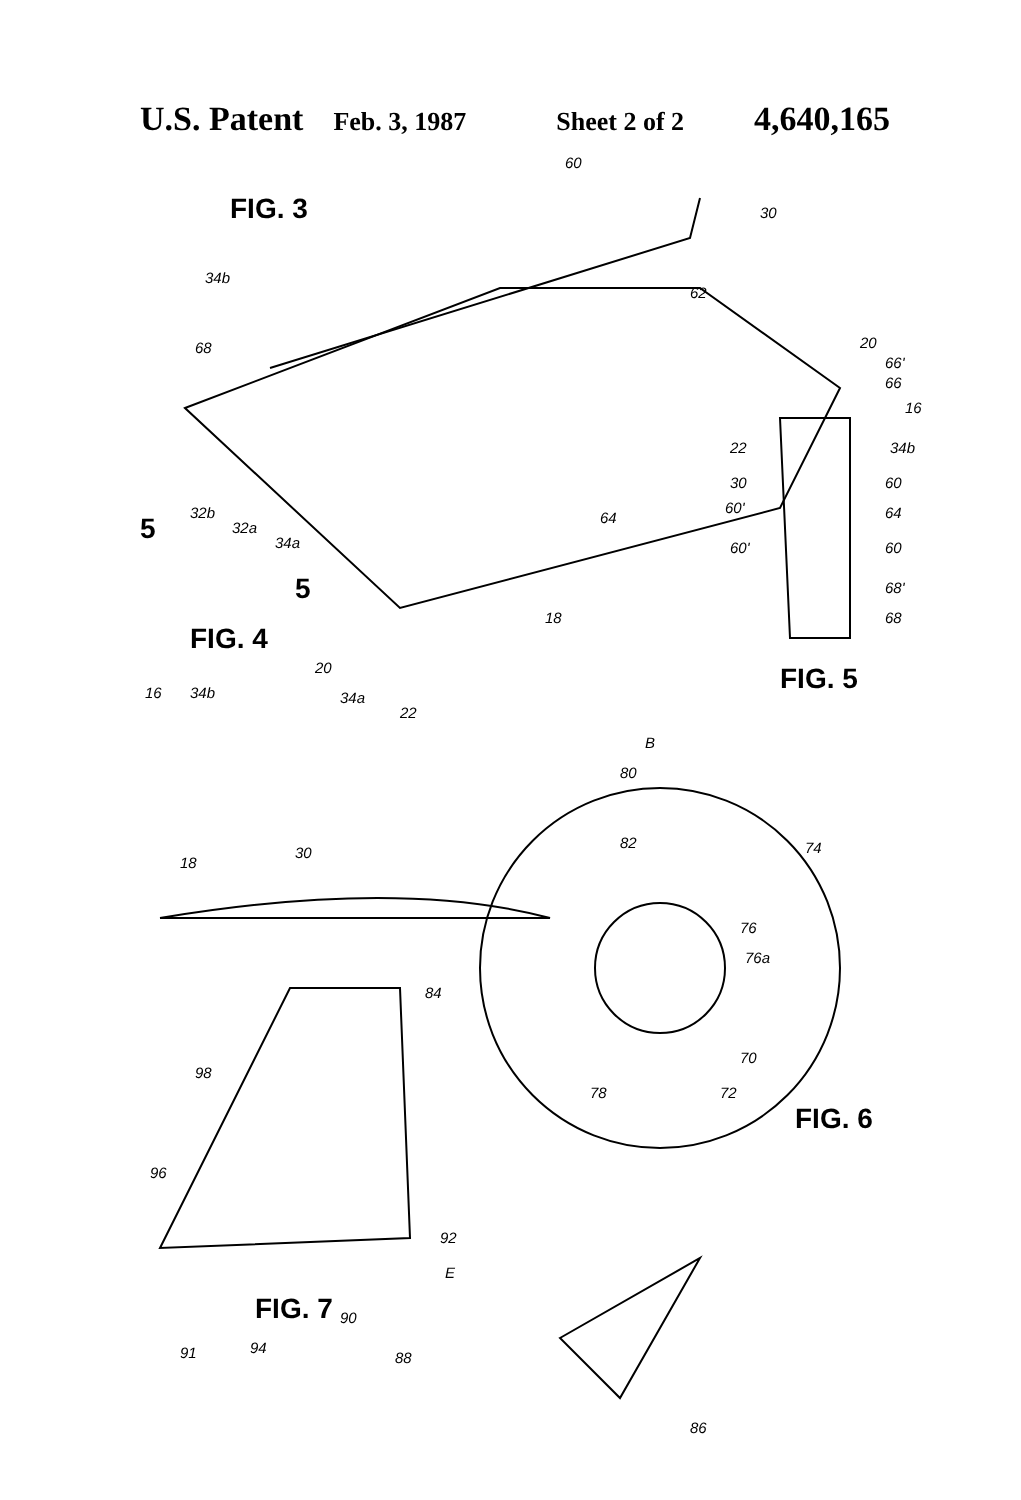U.S. Patent Feb. 3, 1987 Sheet 2 of 2 4,640,165
FIG. 3
FIG. 4
FIG. 5
FIG. 6
FIG. 7
5
5
60
30
34b
62
68
32b
32a
34a
64
20
66'
66
16
22
34b
30
60
60'
64
60'
60
68'
68
16
34b
20
34a
22
18
30
18
B
80
82
74
76
76a
84
70
78
72
98
96
92
E
90
91
94
88
86